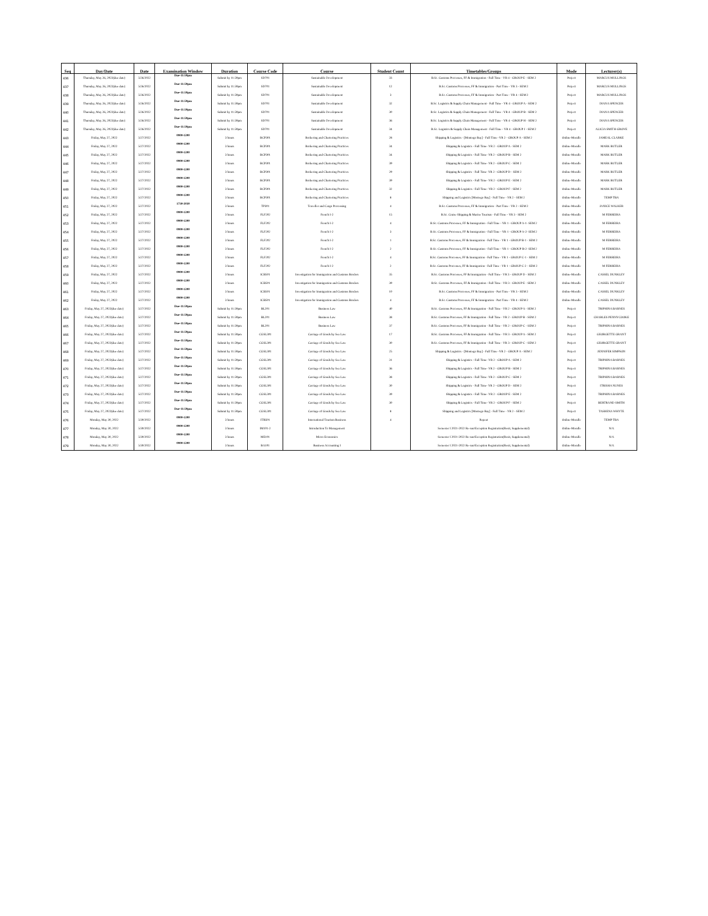| Seq | Day/Date | Date | Examination Window | Duration | Course Code | Course | Student Count | Timetables/Groups | Mode | Lecturer(s) |
| --- | --- | --- | --- | --- | --- | --- | --- | --- | --- | --- |
| 436 | Thursday, May 26, 2022(due date) | 5/26/2022 | Due-11:59pm | Submit by 11:59pm | SD701 | Sustainable Development | 33 | B.Sc. Customs Processes, FF & Immigration - Full Time - YR 4 - GROUP E - SEM 2 | Project | MARCUS MULLINGS |
| 437 | Thursday, May 26, 2022(due date) | 5/26/2022 | Due-11:59pm | Submit by 11:59pm | SD701 | Sustainable Development | 12 | B.Sc. Customs Processes, FF & Immigration - Part Time - YR 3 - SEM 2 | Project | MARCUS MULLINGS |
| 438 | Thursday, May 26, 2022(due date) | 5/26/2022 | Due-11:59pm | Submit by 11:59pm | SD701 | Sustainable Development | 3 | B.Sc. Customs Processes, FF & Immigration - Part Time - YR 4 - SEM 2 | Project | MARCUS MULLINGS |
| 439 | Thursday, May 26, 2022(due date) | 5/26/2022 | Due-11:59pm | Submit by 11:59pm | SD701 | Sustainable Development | 32 | B.Sc. Logistics & Supply Chain Management - Full Time - YR 4 - GROUP A - SEM 2 | Project | DIANA SPENCER |
| 440 | Thursday, May 26, 2022(due date) | 5/26/2022 | Due-11:59pm | Submit by 11:59pm | SD701 | Sustainable Development | 30 | B.Sc. Logistics & Supply Chain Management - Full Time - YR 4 - GROUP B - SEM 2 | Project | DIANA SPENCER |
| 441 | Thursday, May 26, 2022(due date) | 5/26/2022 | Due-11:59pm | Submit by 11:59pm | SD701 | Sustainable Development | 36 | B.Sc. Logistics & Supply Chain Management - Full Time - YR 4 - GROUP H - SEM 2 | Project | DIANA SPENCER |
| 442 | Thursday, May 26, 2022(due date) | 5/26/2022 | Due-11:59pm | Submit by 11:59pm | SD701 | Sustainable Development | 34 | B.Sc. Logistics & Supply Chain Management - Full Time - YR 4 - GROUP J - SEM 2 | Project | ALICIA SMITH-GROVE |
| 443 | Friday, May 27, 2022 | 5/27/2022 | 0900-1200 | 3 hours | BCP301 | Brokering and Chartering Practices | 28 | Shipping & Logistics - [Montego Bay] - Full Time -YR 2 - GROUP A - SEM 2 | Online-Moodle | JAMEAL CLARKE |
| 444 | Friday, May 27, 2022 | 5/27/2022 | 0900-1200 | 3 hours | BCP301 | Brokering and Chartering Practices | 34 | Shipping & Logistics - Full Time- YR 2 - GROUP A - SEM 2 | Online-Moodle | MARK BUTLER |
| 445 | Friday, May 27, 2022 | 5/27/2022 | 0900-1200 | 3 hours | BCP301 | Brokering and Chartering Practices | 34 | Shipping & Logistics - Full Time- YR 2 - GROUP B - SEM 2 | Online-Moodle | MARK BUTLER |
| 446 | Friday, May 27, 2022 | 5/27/2022 | 0900-1200 | 3 hours | BCP301 | Brokering and Chartering Practices | 39 | Shipping & Logistics - Full Time- YR 2 - GROUP C - SEM 2 | Online-Moodle | MARK BUTLER |
| 447 | Friday, May 27, 2022 | 5/27/2022 | 0900-1200 | 3 hours | BCP301 | Brokering and Chartering Practices | 29 | Shipping & Logistics - Full Time- YR 2 - GROUP D - SEM 2 | Online-Moodle | MARK BUTLER |
| 448 | Friday, May 27, 2022 | 5/27/2022 | 0900-1200 | 3 hours | BCP301 | Brokering and Chartering Practices | 39 | Shipping & Logistics - Full Time- YR 2 - GROUP E - SEM 2 | Online-Moodle | MARK BUTLER |
| 449 | Friday, May 27, 2022 | 5/27/2022 | 0900-1200 | 3 hours | BCP301 | Brokering and Chartering Practices | 32 | Shipping & Logistics - Full Time- YR 2 - GROUP F - SEM 2 | Online-Moodle | MARK BUTLER |
| 450 | Friday, May 27, 2022 | 5/27/2022 | 0900-1200 | 3 hours | BCP301 | Brokering and Chartering Practices | 8 | Shipping and Logistics [Montego Bay] - Full Time - YR 2 - SEM 2 | Online-Moodle | TEMP TBA |
| 451 | Friday, May 27, 2022 | 5/27/2022 | 1730-2030 | 3 hours | TP301 | Traveller and Cargo Processing | 4 | B.Sc. Customs Processes, FF & Immigration - Part Time - YR 2 - SEM 2 | Online-Moodle | JANICE WALKER |
| 452 | Friday, May 27, 2022 | 5/27/2022 | 0900-1200 | 3 hours | FLF202 | French I-2 | 15 | B.Sc. Cruise Shipping & Marine Tourism - Full Time - YR 3 - SEM 2 | Online-Moodle | M FERREIRA |
| 453 | Friday, May 27, 2022 | 5/27/2022 | 0900-1200 | 3 hours | FLF202 | French I-2 | 4 | B.Sc. Customs Processes, FF & Immigration - Full Time - YR 1 - GROUP A-1- SEM 2 | Online-Moodle | M FERREIRA |
| 454 | Friday, May 27, 2022 | 5/27/2022 | 0900-1200 | 3 hours | FLF202 | French I-2 | 3 | B.Sc. Customs Processes, FF & Immigration - Full Time - YR 1 - GROUP A-2- SEM 2 | Online-Moodle | M FERREIRA |
| 455 | Friday, May 27, 2022 | 5/27/2022 | 0900-1200 | 3 hours | FLF202 | French I-2 | 1 | B.Sc. Customs Processes, FF & Immigration - Full Time - YR 1 - GROUP B-1 - SEM 2 | Online-Moodle | M FERREIRA |
| 456 | Friday, May 27, 2022 | 5/27/2022 | 0900-1200 | 3 hours | FLF202 | French I-2 | 2 | B.Sc. Customs Processes, FF & Immigration - Full Time - YR 1 - GROUP B-2- SEM 2 | Online-Moodle | M FERREIRA |
| 457 | Friday, May 27, 2022 | 5/27/2022 | 0900-1200 | 3 hours | FLF202 | French I-2 | 4 | B.Sc. Customs Processes, FF & Immigration - Full Time - YR 1 - GROUP C-1 - SEM 2 | Online-Moodle | M FERREIRA |
| 458 | Friday, May 27, 2022 | 5/27/2022 | 0900-1200 | 3 hours | FLF202 | French I-2 | 2 | B.Sc. Customs Processes, FF & Immigration - Full Time - YR 1 - GROUP C-2 - SEM 2 | Online-Moodle | M FERREIRA |
| 459 | Friday, May 27, 2022 | 5/27/2022 | 0900-1200 | 3 hours | ICB501 | Investigation for Immigration and Customs Borders | 35 | B.Sc. Customs Processes, FF & Immigration - Full Time - YR 3 - GROUP D - SEM 2 | Online-Moodle | CASSEL DUNKLEY |
| 460 | Friday, May 27, 2022 | 5/27/2022 | 0900-1200 | 3 hours | ICB501 | Investigation for Immigration and Customs Borders | 39 | B.Sc. Customs Processes, FF & Immigration - Full Time - YR 3 - GROUP E - SEM 2 | Online-Moodle | CASSEL DUNKLEY |
| 461 | Friday, May 27, 2022 | 5/27/2022 | 0900-1200 | 3 hours | ICB501 | Investigation for Immigration and Customs Borders | 10 | B.Sc. Customs Processes, FF & Immigration - Part Time - YR 3 - SEM 2 | Online-Moodle | CASSEL DUNKLEY |
| 462 | Friday, May 27, 2022 | 5/27/2022 | 0900-1200 | 3 hours | ICB501 | Investigation for Immigration and Customs Borders | 4 | B.Sc. Customs Processes, FF & Immigration - Part Time - YR 4 - SEM 2 | Online-Moodle | CASSEL DUNKLEY |
| 463 | Friday, May 27, 2022(due date) | 5/27/2022 | Due-11:59pm | Submit by 11:59pm | BL201 | Business Law | 40 | B.Sc. Customs Processes, FF & Immigration - Full Time - YR 2 - GROUP A - SEM 2 | Project | TRIPHINA BARNES |
| 464 | Friday, May 27, 2022(due date) | 5/27/2022 | Due-11:59pm | Submit by 11:59pm | BL201 | Business Law | 38 | B.Sc. Customs Processes, FF & Immigration - Full Time - YR 2 - GROUP B - SEM 2 | Project | CHARLES PENNYCOOKE |
| 465 | Friday, May 27, 2022(due date) | 5/27/2022 | Due-11:59pm | Submit by 11:59pm | BL201 | Business Law | 37 | B.Sc. Customs Processes, FF & Immigration - Full Time - YR 2 - GROUP C - SEM 2 | Project | TRIPHINA BARNES |
| 466 | Friday, May 27, 2022(due date) | 5/27/2022 | Due-11:59pm | Submit by 11:59pm | CGSL301 | Carriage of Goods by Sea Law | 17 | B.Sc. Customs Processes, FF & Immigration - Full Time - YR 3 - GROUP A - SEM 2 | Project | GEORGETTE GRANT |
| 467 | Friday, May 27, 2022(due date) | 5/27/2022 | Due-11:59pm | Submit by 11:59pm | CGSL301 | Carriage of Goods by Sea Law | 30 | B.Sc. Customs Processes, FF & Immigration - Full Time - YR 3 - GROUP C - SEM 2 | Project | GEORGETTE GRANT |
| 468 | Friday, May 27, 2022(due date) | 5/27/2022 | Due-11:59pm | Submit by 11:59pm | CGSL301 | Carriage of Goods by Sea Law | 25 | Shipping & Logistics - [Montego Bay] - Full Time -YR 2 - GROUP A - SEM 2 | Project | JENNIFER SIMPSON |
| 469 | Friday, May 27, 2022(due date) | 5/27/2022 | Due-11:59pm | Submit by 11:59pm | CGSL301 | Carriage of Goods by Sea Law | 31 | Shipping & Logistics - Full Time- YR 2 - GROUP A - SEM 2 | Project | TRIPHINA BARNES |
| 470 | Friday, May 27, 2022(due date) | 5/27/2022 | Due-11:59pm | Submit by 11:59pm | CGSL301 | Carriage of Goods by Sea Law | 36 | Shipping & Logistics - Full Time- YR 2 - GROUP B - SEM 2 | Project | TRIPHINA BARNES |
| 471 | Friday, May 27, 2022(due date) | 5/27/2022 | Due-11:59pm | Submit by 11:59pm | CGSL301 | Carriage of Goods by Sea Law | 38 | Shipping & Logistics - Full Time- YR 2 - GROUP C - SEM 2 | Project | TRIPHINA BARNES |
| 472 | Friday, May 27, 2022(due date) | 5/27/2022 | Due-11:59pm | Submit by 11:59pm | CGSL301 | Carriage of Goods by Sea Law | 30 | Shipping & Logistics - Full Time- YR 2 - GROUP D - SEM 2 | Project | ITRISHA NUNES |
| 473 | Friday, May 27, 2022(due date) | 5/27/2022 | Due-11:59pm | Submit by 11:59pm | CGSL301 | Carriage of Goods by Sea Law | 39 | Shipping & Logistics - Full Time- YR 2 - GROUP E - SEM 2 | Project | TRIPHINA BARNES |
| 474 | Friday, May 27, 2022(due date) | 5/27/2022 | Due-11:59pm | Submit by 11:59pm | CGSL301 | Carriage of Goods by Sea Law | 30 | Shipping & Logistics - Full Time- YR 2 - GROUP F - SEM 2 | Project | BERTRAND SMITH |
| 475 | Friday, May 27, 2022(due date) | 5/27/2022 | Due-11:59pm | Submit by 11:59pm | CGSL301 | Carriage of Goods by Sea Law | 8 | Shipping and Logistics [Montego Bay] - Full Time - YR 2 - SEM 2 | Project | TASHENA WHYTE |
| 476 | Monday, May 30, 2022 | 5/30/2022 | 0900-1200 | 3 hours | ITB501 | International Tourism Business | 4 | Repeat | Online-Moodle | TEMP TBA |
| 477 | Monday, May 30, 2022 | 5/30/2022 | 0900-1200 | 3 hours | IM101-2 | Introduction To Management | | Semester I 2021-2022 Re-run/Exception Registration(Resit, Supplemental) | Online-Moodle | N/A |
| 478 | Monday, May 30, 2022 | 5/30/2022 | 0900-1200 | 3 hours | ME101 | Micro Economics | | Semester I 2021-2022 Re-run/Exception Registration(Resit, Supplemental) | Online-Moodle | N/A |
| 479 | Monday, May 30, 2022 | 5/30/2022 | 0900-1200 | 3 hours | BA101 | Business Accounting I | | Semester I 2021-2022 Re-run/Exception Registration(Resit, Supplemental) | Online-Moodle | N/A |